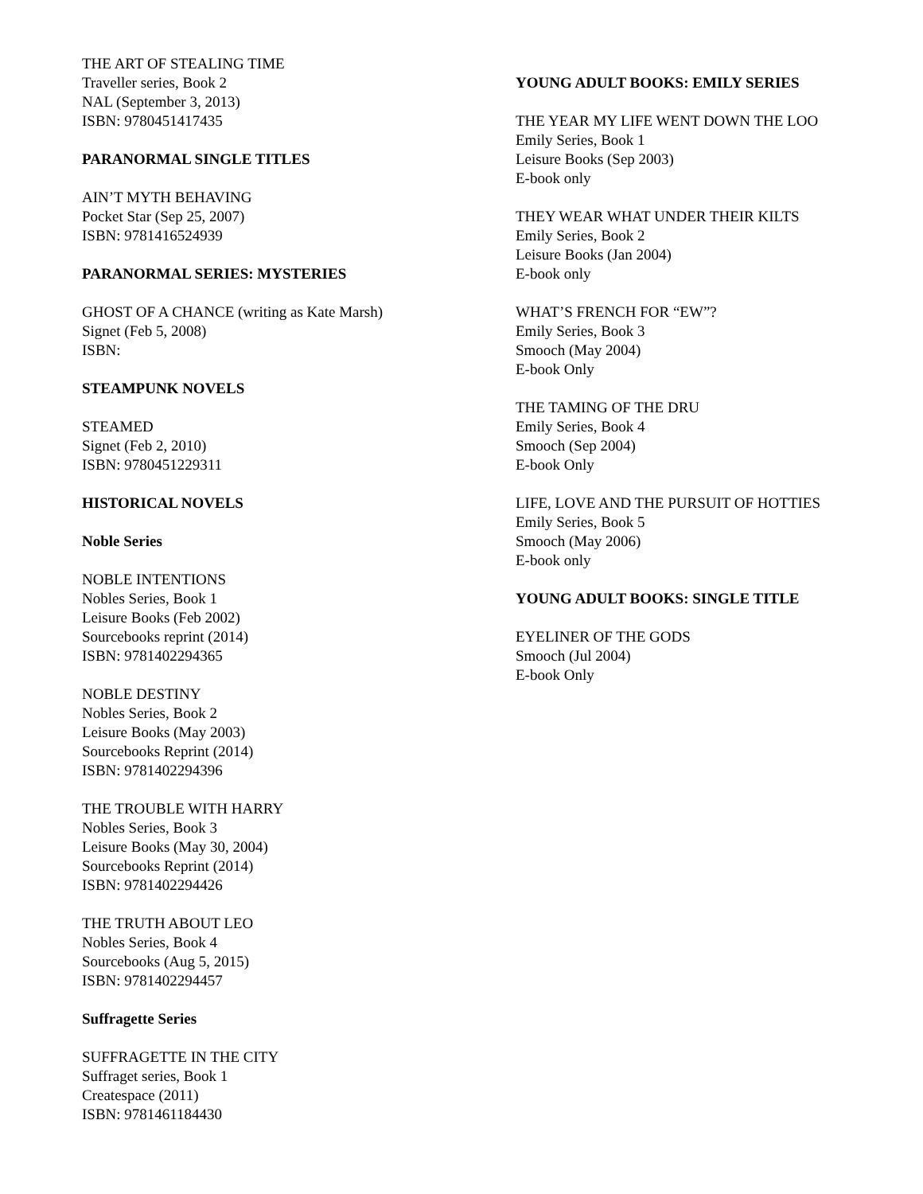THE ART OF STEALING TIME
Traveller series, Book 2
NAL (September 3, 2013)
ISBN: 9780451417435
PARANORMAL SINGLE TITLES
AIN’T MYTH BEHAVING
Pocket Star (Sep 25, 2007)
ISBN: 9781416524939
PARANORMAL SERIES: MYSTERIES
GHOST OF A CHANCE (writing as Kate Marsh)
Signet (Feb 5, 2008)
ISBN:
STEAMPUNK NOVELS
STEAMED
Signet (Feb 2, 2010)
ISBN: 9780451229311
HISTORICAL NOVELS
Noble Series
NOBLE INTENTIONS
Nobles Series, Book 1
Leisure Books (Feb 2002)
Sourcebooks reprint (2014)
ISBN: 9781402294365
NOBLE DESTINY
Nobles Series, Book 2
Leisure Books (May 2003)
Sourcebooks Reprint (2014)
ISBN: 9781402294396
THE TROUBLE WITH HARRY
Nobles Series, Book 3
Leisure Books (May 30, 2004)
Sourcebooks Reprint (2014)
ISBN: 9781402294426
THE TRUTH ABOUT LEO
Nobles Series, Book 4
Sourcebooks (Aug 5, 2015)
ISBN: 9781402294457
Suffragette Series
SUFFRAGETTE IN THE CITY
Suffraget series, Book 1
Createspace (2011)
ISBN: 9781461184430
YOUNG ADULT BOOKS: EMILY SERIES
THE YEAR MY LIFE WENT DOWN THE LOO
Emily Series, Book 1
Leisure Books (Sep 2003)
E-book only
THEY WEAR WHAT UNDER THEIR KILTS
Emily Series, Book 2
Leisure Books (Jan 2004)
E-book only
WHAT’S FRENCH FOR “EW”?
Emily Series, Book 3
Smooch (May 2004)
E-book Only
THE TAMING OF THE DRU
Emily Series, Book 4
Smooch (Sep 2004)
E-book Only
LIFE, LOVE AND THE PURSUIT OF HOTTIES
Emily Series, Book 5
Smooch (May 2006)
E-book only
YOUNG ADULT BOOKS: SINGLE TITLE
EYELINER OF THE GODS
Smooch (Jul 2004)
E-book Only